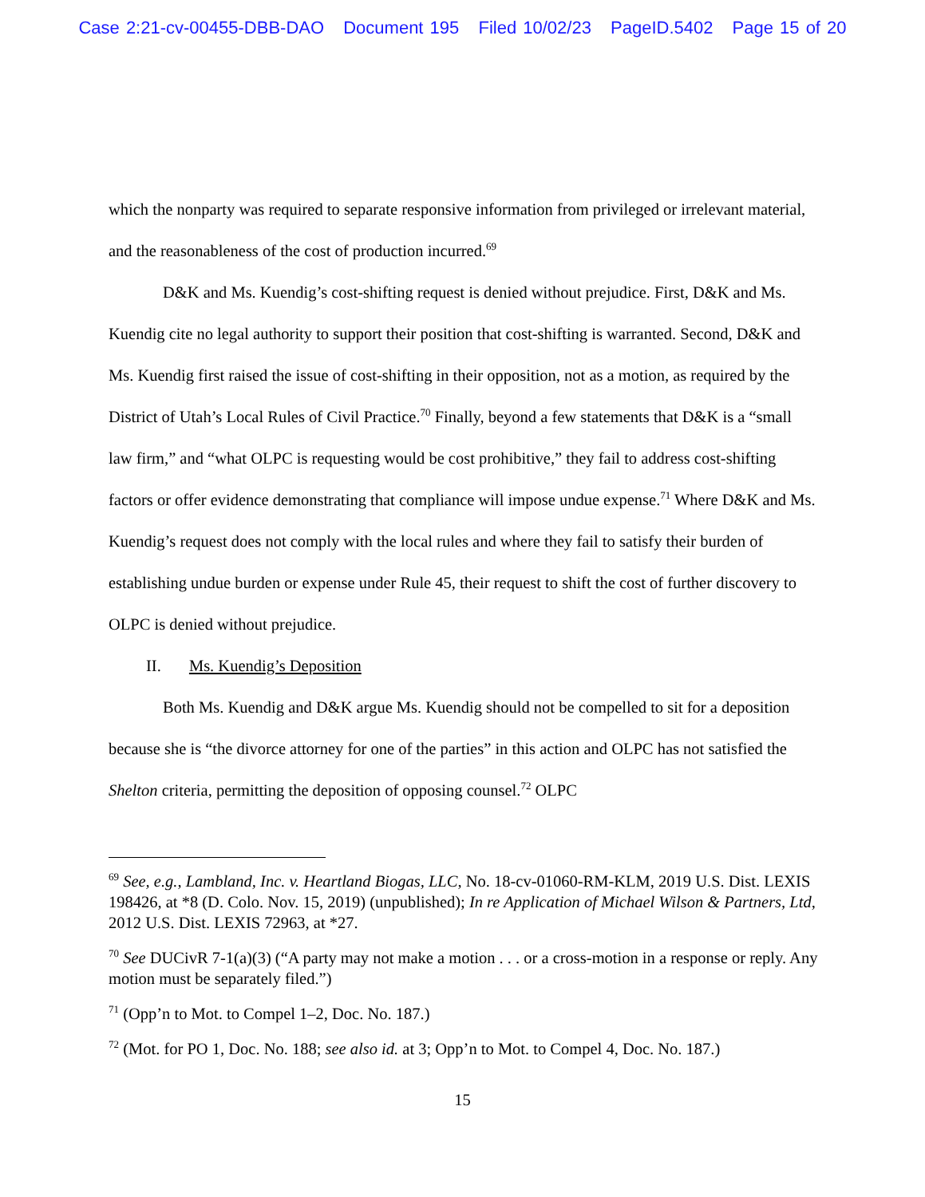Case 2:21-cv-00455-DBB-DAO Document 195 Filed 10/02/23 PageID.5402 Page 15 of 20
which the nonparty was required to separate responsive information from privileged or irrelevant material, and the reasonableness of the cost of production incurred.<sup>69</sup>
D&K and Ms. Kuendig’s cost-shifting request is denied without prejudice. First, D&K and Ms. Kuendig cite no legal authority to support their position that cost-shifting is warranted. Second, D&K and Ms. Kuendig first raised the issue of cost-shifting in their opposition, not as a motion, as required by the District of Utah’s Local Rules of Civil Practice.<sup>70</sup> Finally, beyond a few statements that D&K is a “small law firm,” and “what OLPC is requesting would be cost prohibitive,” they fail to address cost-shifting factors or offer evidence demonstrating that compliance will impose undue expense.<sup>71</sup> Where D&K and Ms. Kuendig’s request does not comply with the local rules and where they fail to satisfy their burden of establishing undue burden or expense under Rule 45, their request to shift the cost of further discovery to OLPC is denied without prejudice.
II. Ms. Kuendig’s Deposition
Both Ms. Kuendig and D&K argue Ms. Kuendig should not be compelled to sit for a deposition because she is “the divorce attorney for one of the parties” in this action and OLPC has not satisfied the Shelton criteria, permitting the deposition of opposing counsel.<sup>72</sup> OLPC
<sup>69</sup> See, e.g., Lambland, Inc. v. Heartland Biogas, LLC, No. 18-cv-01060-RM-KLM, 2019 U.S. Dist. LEXIS 198426, at *8 (D. Colo. Nov. 15, 2019) (unpublished); In re Application of Michael Wilson & Partners, Ltd, 2012 U.S. Dist. LEXIS 72963, at *27.
<sup>70</sup> See DUCivR 7-1(a)(3) (“A party may not make a motion . . . or a cross-motion in a response or reply. Any motion must be separately filed.”)
<sup>71</sup> (Opp’n to Mot. to Compel 1–2, Doc. No. 187.)
<sup>72</sup> (Mot. for PO 1, Doc. No. 188; see also id. at 3; Opp’n to Mot. to Compel 4, Doc. No. 187.)
15